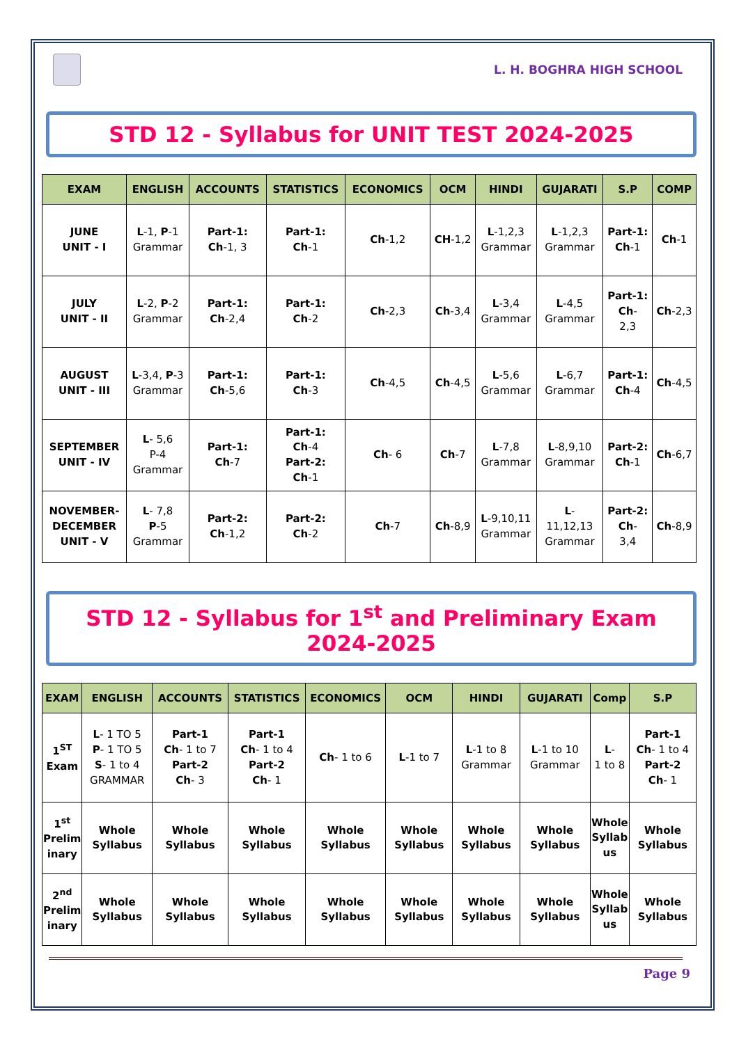L. H. BOGHRA HIGH SCHOOL
STD 12 - Syllabus for UNIT TEST 2024-2025
| EXAM | ENGLISH | ACCOUNTS | STATISTICS | ECONOMICS | OCM | HINDI | GUJARATI | S.P | COMP |
| --- | --- | --- | --- | --- | --- | --- | --- | --- | --- |
| JUNE UNIT - I | L -1, P -1 Grammar | Part-1: Ch -1, 3 | Part-1: Ch -1 | Ch -1,2 | CH -1,2 | L -1,2,3 Grammar | L -1,2,3 Grammar | Part-1: Ch -1 | Ch -1 |
| JULY UNIT - II | L -2, P -2 Grammar | Part-1: Ch -2,4 | Part-1: Ch -2 | Ch -2,3 | Ch -3,4 | L -3,4 Grammar | L -4,5 Grammar | Part-1: Ch - 2,3 | Ch -2,3 |
| AUGUST UNIT - III | L -3,4, P -3 Grammar | Part-1: Ch -5,6 | Part-1: Ch -3 | Ch -4,5 | Ch -4,5 | L -5,6 Grammar | L -6,7 Grammar | Part-1: Ch -4 | Ch -4,5 |
| SEPTEMBER UNIT - IV | L - 5,6 P-4 Grammar | Part-1: Ch -7 | Part-1: Ch -4 Part-2: Ch -1 | Ch - 6 | Ch -7 | L -7,8 Grammar | L -8,9,10 Grammar | Part-2: Ch -1 | Ch -6,7 |
| NOVEMBER- DECEMBER UNIT - V | L - 7,8 P -5 Grammar | Part-2: Ch -1,2 | Part-2: Ch -2 | Ch -7 | Ch -8,9 | L -9,10,11 Grammar | L - 11,12,13 Grammar | Part-2: Ch - 3,4 | Ch -8,9 |
STD 12 - Syllabus for 1<sup>st</sup> and Preliminary Exam 2024-2025
| EXAM | ENGLISH | ACCOUNTS | STATISTICS | ECONOMICS | OCM | HINDI | GUJARATI | Comp | S.P |
| --- | --- | --- | --- | --- | --- | --- | --- | --- | --- |
| 1<sup>ST</sup> Exam | L - 1 TO 5 P - 1 TO 5 S - 1 to 4 GRAMMAR | Part-1 Ch - 1 to 7 Part-2 Ch - 3 | Part-1 Ch - 1 to 4 Part-2 Ch - 1 | Ch - 1 to 6 | L -1 to 7 | L -1 to 8 Grammar | L -1 to 10 Grammar | L - 1 to 8 | Part-1 Ch - 1 to 4 Part-2 Ch - 1 |
| 1<sup>st</sup> Prelim inary | Whole Syllabus | Whole Syllabus | Whole Syllabus | Whole Syllabus | Whole Syllabus | Whole Syllabus | Whole Syllabus | Whole Syllab us | Whole Syllabus |
| 2<sup>nd</sup> Prelim inary | Whole Syllabus | Whole Syllabus | Whole Syllabus | Whole Syllabus | Whole Syllabus | Whole Syllabus | Whole Syllabus | Whole Syllab us | Whole Syllabus |
Page 9